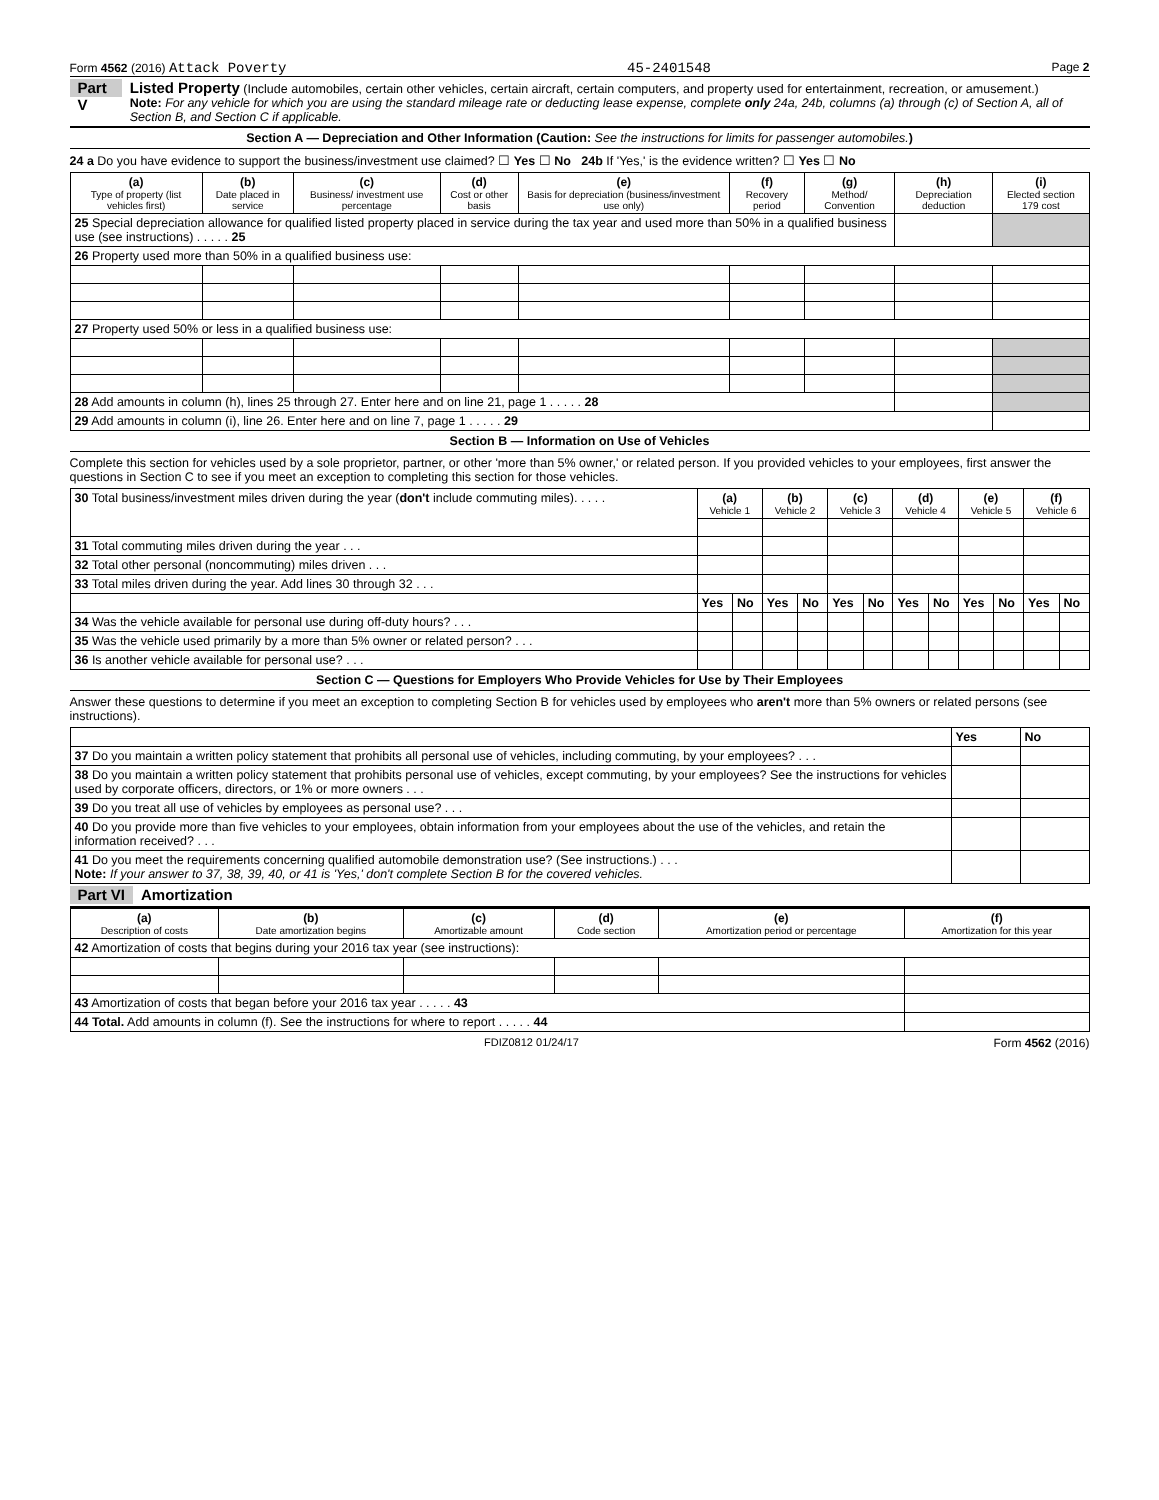Form 4562 (2016) Attack Poverty 45-2401548 Page 2
Part V
Listed Property (Include automobiles, certain other vehicles, certain aircraft, certain computers, and property used for entertainment, recreation, or amusement.)
Note: For any vehicle for which you are using the standard mileage rate or deducting lease expense, complete only 24a, 24b, columns (a) through (c) of Section A, all of Section B, and Section C if applicable.
Section A — Depreciation and Other Information (Caution: See the instructions for limits for passenger automobiles.)
24 a Do you have evidence to support the business/investment use claimed? ☐ Yes ☐ No 24b If 'Yes,' is the evidence written? ☐ Yes ☐ No
| (a) Type of property (list vehicles first) | (b) Date placed in service | (c) Business/ investment use percentage | (d) Cost or other basis | (e) Basis for depreciation (business/investment use only) | (f) Recovery period | (g) Method/ Convention | (h) Depreciation deduction | (i) Elected section 179 cost |
| --- | --- | --- | --- | --- | --- | --- | --- | --- |
| 25 Special depreciation allowance for qualified listed property placed in service during the tax year and used more than 50% in a qualified business use (see instructions) . . . . . 25 | | | | | | | | |
| 26 Property used more than 50% in a qualified business use: | | | | | | | | |
| 27 Property used 50% or less in a qualified business use: | | | | | | | | |
| 28 Add amounts in column (h), lines 25 through 27. Enter here and on line 21, page 1 . . . . . 28 | | | | | | | | |
| 29 Add amounts in column (i), line 26. Enter here and on line 7, page 1 . . . . . 29 | | | | | | | | |
Section B — Information on Use of Vehicles
Complete this section for vehicles used by a sole proprietor, partner, or other 'more than 5% owner,' or related person. If you provided vehicles to your employees, first answer the questions in Section C to see if you meet an exception to completing this section for those vehicles.
| 30 Total business/investment miles driven during the year ( don't include commuting miles). . . . . | (a) Vehicle 1 | | (b) Vehicle 2 | | (c) Vehicle 3 | | (d) Vehicle 4 | | (e) Vehicle 5 | | (f) Vehicle 6 | |
| 31 Total commuting miles driven during the year . . . | | | | | | | | | | | | |
| 32 Total other personal (noncommuting) miles driven . . . | | | | | | | | | | | | |
| 33 Total miles driven during the year. Add lines 30 through 32 . . . | | | | | | | | | | | | |
| | Yes | No | Yes | No | Yes | No | Yes | No | Yes | No | Yes | No |
| 34 Was the vehicle available for personal use during off-duty hours? . . . | | | | | | | | | | | | |
| 35 Was the vehicle used primarily by a more than 5% owner or related person? . . . | | | | | | | | | | | | |
| 36 Is another vehicle available for personal use? . . . | | | | | | | | | | | | |
Section C — Questions for Employers Who Provide Vehicles for Use by Their Employees
Answer these questions to determine if you meet an exception to completing Section B for vehicles used by employees who aren't more than 5% owners or related persons (see instructions).
| | Yes | No |
| 37 Do you maintain a written policy statement that prohibits all personal use of vehicles, including commuting, by your employees? . . . | | |
| 38 Do you maintain a written policy statement that prohibits personal use of vehicles, except commuting, by your employees? See the instructions for vehicles used by corporate officers, directors, or 1% or more owners . . . | | |
| 39 Do you treat all use of vehicles by employees as personal use? . . . | | |
| 40 Do you provide more than five vehicles to your employees, obtain information from your employees about the use of the vehicles, and retain the information received? . . . | | |
| 41 Do you meet the requirements concerning qualified automobile demonstration use? (See instructions.) . . . Note: If your answer to 37, 38, 39, 40, or 41 is 'Yes,' don't complete Section B for the covered vehicles. | | |
Part VI Amortization
| (a) Description of costs | (b) Date amortization begins | (c) Amortizable amount | (d) Code section | (e) Amortization period or percentage | (f) Amortization for this year |
| --- | --- | --- | --- | --- | --- |
| 42 Amortization of costs that begins during your 2016 tax year (see instructions): | | | | | |
| 43 Amortization of costs that began before your 2016 tax year . . . . . 43 | | | | | |
| 44 Total. Add amounts in column (f). See the instructions for where to report . . . . . 44 | | | | | |
FDIZ0812 01/24/17 Form 4562 (2016)